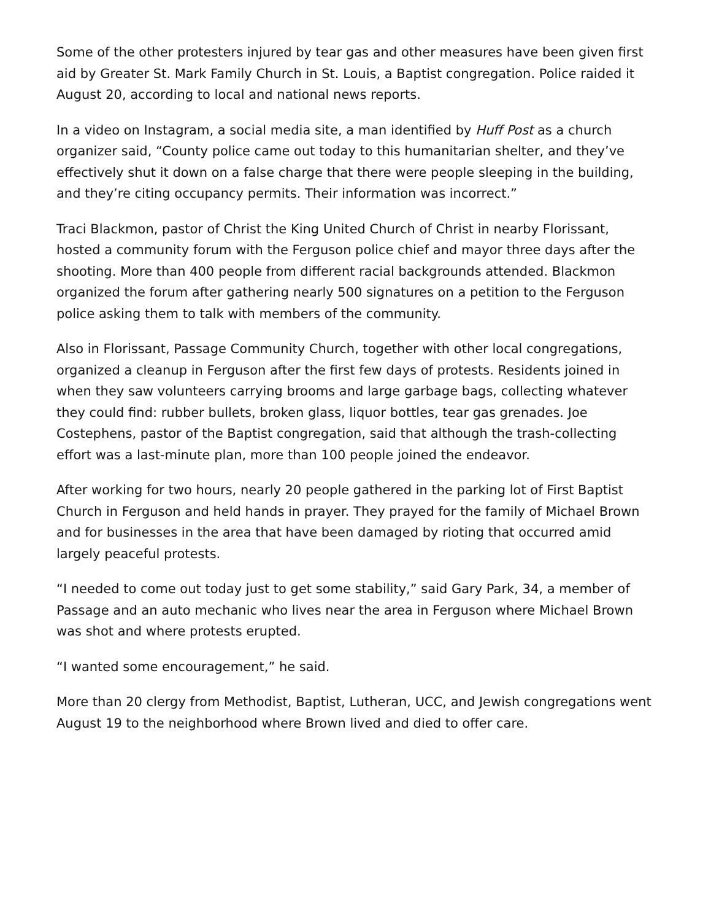Some of the other protesters injured by tear gas and other measures have been given first aid by Greater St. Mark Family Church in St. Louis, a Baptist congregation. Police raided it August 20, according to local and national news reports.
In a video on Instagram, a social media site, a man identified by Huff Post as a church organizer said, “County police came out today to this humanitarian shelter, and they’ve effectively shut it down on a false charge that there were people sleeping in the building, and they’re citing occupancy permits. Their information was incorrect.”
Traci Blackmon, pastor of Christ the King United Church of Christ in nearby Florissant, hosted a community forum with the Ferguson police chief and mayor three days after the shooting. More than 400 people from different racial backgrounds attended. Blackmon organized the forum after gathering nearly 500 signatures on a petition to the Ferguson police asking them to talk with members of the community.
Also in Florissant, Passage Community Church, together with other local congregations, organized a cleanup in Ferguson after the first few days of protests. Residents joined in when they saw volunteers carrying brooms and large garbage bags, collecting whatever they could find: rubber bullets, broken glass, liquor bottles, tear gas grenades. Joe Costephens, pastor of the Baptist congregation, said that although the trash-collecting effort was a last-minute plan, more than 100 people joined the endeavor.
After working for two hours, nearly 20 people gathered in the parking lot of First Baptist Church in Ferguson and held hands in prayer. They prayed for the family of Michael Brown and for businesses in the area that have been damaged by rioting that occurred amid largely peaceful protests.
“I needed to come out today just to get some stability,” said Gary Park, 34, a member of Passage and an auto mechanic who lives near the area in Ferguson where Michael Brown was shot and where protests erupted.
“I wanted some encouragement,” he said.
More than 20 clergy from Methodist, Baptist, Lutheran, UCC, and Jewish congregations went August 19 to the neighborhood where Brown lived and died to offer care.